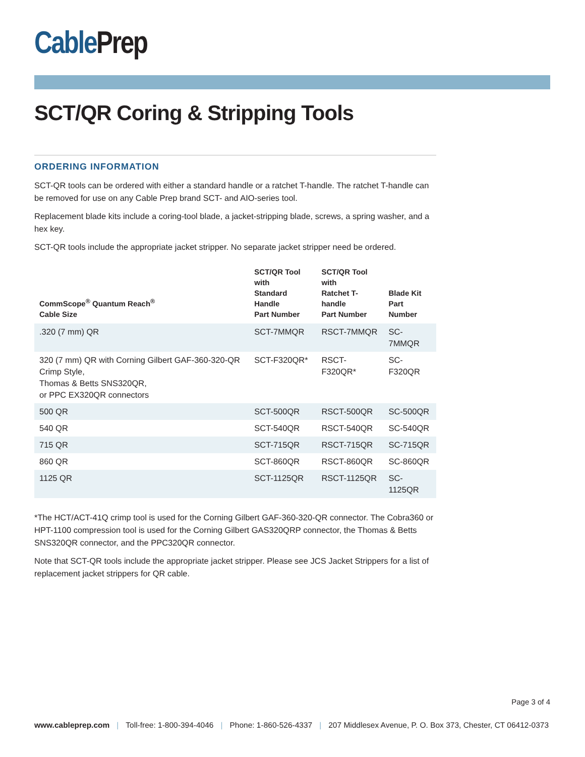Cable Prep
SCT/QR Coring & Stripping Tools
ORDERING INFORMATION
SCT-QR tools can be ordered with either a standard handle or a ratchet T-handle. The ratchet T-handle can be removed for use on any Cable Prep brand SCT- and AIO-series tool.
Replacement blade kits include a coring-tool blade, a jacket-stripping blade, screws, a spring washer, and a hex key.
SCT-QR tools include the appropriate jacket stripper. No separate jacket stripper need be ordered.
| CommScope<sup>®</sup> Quantum Reach<sup>®</sup> Cable Size | SCT/QR Tool with Standard Handle Part Number | SCT/QR Tool with Ratchet T-handle Part Number | Blade Kit Part Number |
| --- | --- | --- | --- |
| .320 (7 mm) QR | SCT-7MMQR | RSCT-7MMQR | SC-7MMQR |
| 320 (7 mm) QR with Corning Gilbert GAF-360-320-QR Crimp Style, Thomas & Betts SNS320QR, or PPC EX320QR connectors | SCT-F320QR* | RSCT-F320QR* | SC-F320QR |
| 500 QR | SCT-500QR | RSCT-500QR | SC-500QR |
| 540 QR | SCT-540QR | RSCT-540QR | SC-540QR |
| 715 QR | SCT-715QR | RSCT-715QR | SC-715QR |
| 860 QR | SCT-860QR | RSCT-860QR | SC-860QR |
| 1125 QR | SCT-1125QR | RSCT-1125QR | SC-1125QR |
*The HCT/ACT-41Q crimp tool is used for the Corning Gilbert GAF-360-320-QR connector. The Cobra360 or HPT-1100 compression tool is used for the Corning Gilbert GAS320QRP connector, the Thomas & Betts SNS320QR connector, and the PPC320QR connector.
Note that SCT-QR tools include the appropriate jacket stripper. Please see JCS Jacket Strippers for a list of replacement jacket strippers for QR cable.
Page 3 of 4
www.cableprep.com | Toll-free: 1-800-394-4046 | Phone: 1-860-526-4337 | 207 Middlesex Avenue, P. O. Box 373, Chester, CT 06412-0373